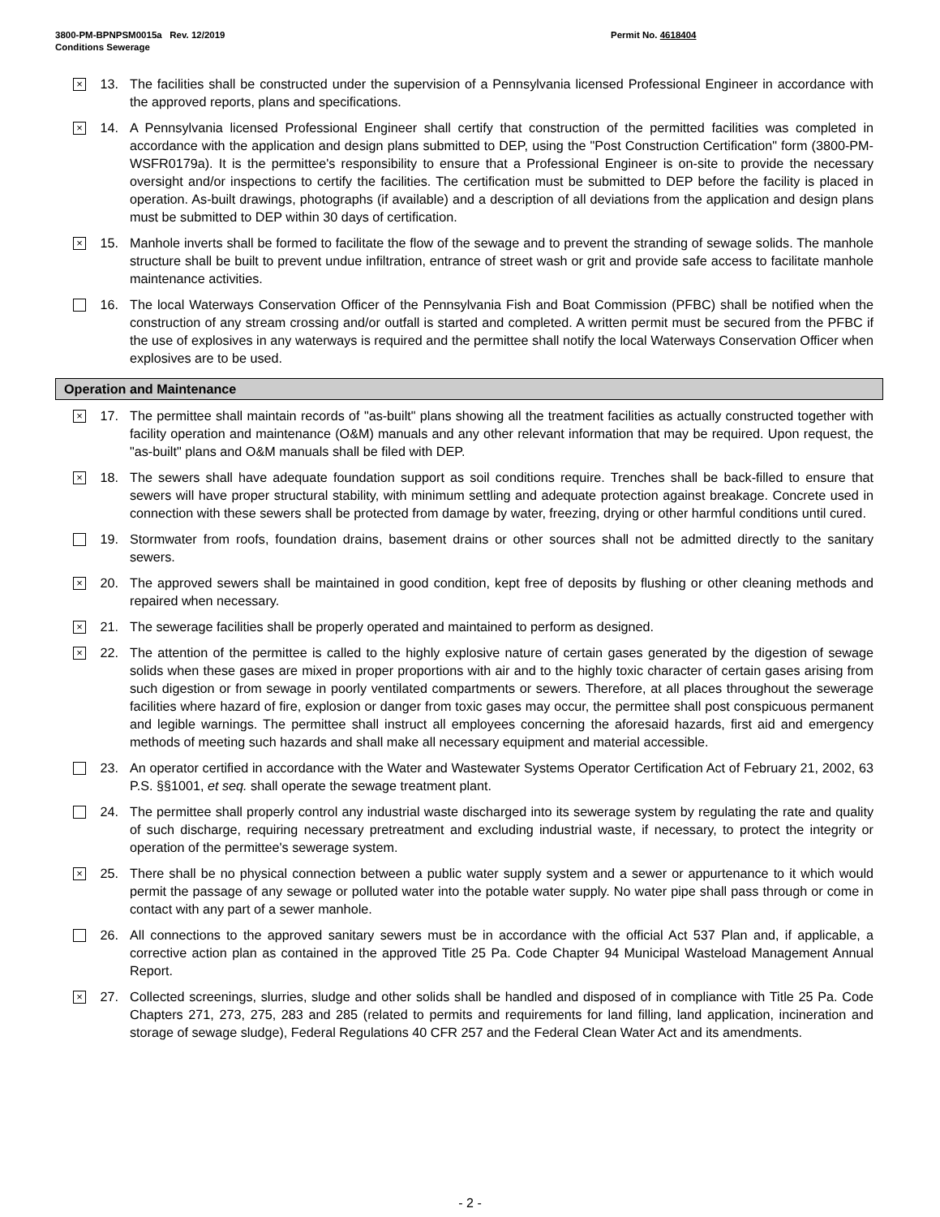3800-PM-BPNPSM0015a Rev. 12/2019
Conditions Sewerage
Permit No. 4618404
×
13. The facilities shall be constructed under the supervision of a Pennsylvania licensed Professional Engineer in accordance with the approved reports, plans and specifications.
×
14. A Pennsylvania licensed Professional Engineer shall certify that construction of the permitted facilities was completed in accordance with the application and design plans submitted to DEP, using the "Post Construction Certification" form (3800-PM-WSFR0179a). It is the permittee's responsibility to ensure that a Professional Engineer is on-site to provide the necessary oversight and/or inspections to certify the facilities. The certification must be submitted to DEP before the facility is placed in operation. As-built drawings, photographs (if available) and a description of all deviations from the application and design plans must be submitted to DEP within 30 days of certification.
×
15. Manhole inverts shall be formed to facilitate the flow of the sewage and to prevent the stranding of sewage solids. The manhole structure shall be built to prevent undue infiltration, entrance of street wash or grit and provide safe access to facilitate manhole maintenance activities.
16. The local Waterways Conservation Officer of the Pennsylvania Fish and Boat Commission (PFBC) shall be notified when the construction of any stream crossing and/or outfall is started and completed. A written permit must be secured from the PFBC if the use of explosives in any waterways is required and the permittee shall notify the local Waterways Conservation Officer when explosives are to be used.
Operation and Maintenance
×
17. The permittee shall maintain records of "as-built" plans showing all the treatment facilities as actually constructed together with facility operation and maintenance (O&M) manuals and any other relevant information that may be required. Upon request, the "as-built" plans and O&M manuals shall be filed with DEP.
×
18. The sewers shall have adequate foundation support as soil conditions require. Trenches shall be back-filled to ensure that sewers will have proper structural stability, with minimum settling and adequate protection against breakage. Concrete used in connection with these sewers shall be protected from damage by water, freezing, drying or other harmful conditions until cured.
19. Stormwater from roofs, foundation drains, basement drains or other sources shall not be admitted directly to the sanitary sewers.
×
20. The approved sewers shall be maintained in good condition, kept free of deposits by flushing or other cleaning methods and repaired when necessary.
×
21. The sewerage facilities shall be properly operated and maintained to perform as designed.
×
22. The attention of the permittee is called to the highly explosive nature of certain gases generated by the digestion of sewage solids when these gases are mixed in proper proportions with air and to the highly toxic character of certain gases arising from such digestion or from sewage in poorly ventilated compartments or sewers. Therefore, at all places throughout the sewerage facilities where hazard of fire, explosion or danger from toxic gases may occur, the permittee shall post conspicuous permanent and legible warnings. The permittee shall instruct all employees concerning the aforesaid hazards, first aid and emergency methods of meeting such hazards and shall make all necessary equipment and material accessible.
23. An operator certified in accordance with the Water and Wastewater Systems Operator Certification Act of February 21, 2002, 63 P.S. §§1001, et seq. shall operate the sewage treatment plant.
24. The permittee shall properly control any industrial waste discharged into its sewerage system by regulating the rate and quality of such discharge, requiring necessary pretreatment and excluding industrial waste, if necessary, to protect the integrity or operation of the permittee's sewerage system.
×
25. There shall be no physical connection between a public water supply system and a sewer or appurtenance to it which would permit the passage of any sewage or polluted water into the potable water supply. No water pipe shall pass through or come in contact with any part of a sewer manhole.
26. All connections to the approved sanitary sewers must be in accordance with the official Act 537 Plan and, if applicable, a corrective action plan as contained in the approved Title 25 Pa. Code Chapter 94 Municipal Wasteload Management Annual Report.
×
27. Collected screenings, slurries, sludge and other solids shall be handled and disposed of in compliance with Title 25 Pa. Code Chapters 271, 273, 275, 283 and 285 (related to permits and requirements for land filling, land application, incineration and storage of sewage sludge), Federal Regulations 40 CFR 257 and the Federal Clean Water Act and its amendments.
- 2 -